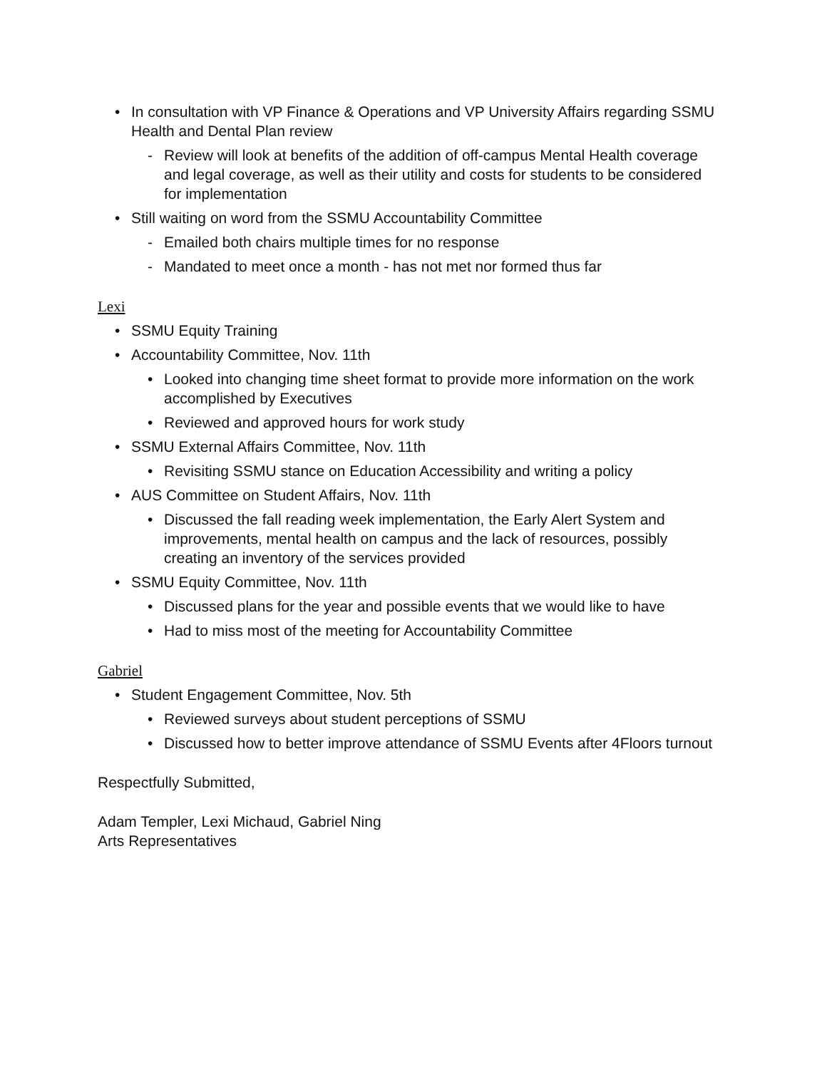• In consultation with VP Finance & Operations and VP University Affairs regarding SSMU Health and Dental Plan review
- Review will look at benefits of the addition of off-campus Mental Health coverage and legal coverage, as well as their utility and costs for students to be considered for implementation
• Still waiting on word from the SSMU Accountability Committee
- Emailed both chairs multiple times for no response
- Mandated to meet once a month - has not met nor formed thus far
Lexi
• SSMU Equity Training
• Accountability Committee, Nov. 11th
• Looked into changing time sheet format to provide more information on the work accomplished by Executives
• Reviewed and approved hours for work study
• SSMU External Affairs Committee, Nov. 11th
• Revisiting SSMU stance on Education Accessibility and writing a policy
• AUS Committee on Student Affairs, Nov. 11th
• Discussed the fall reading week implementation, the Early Alert System and improvements, mental health on campus and the lack of resources, possibly creating an inventory of the services provided
• SSMU Equity Committee, Nov. 11th
• Discussed plans for the year and possible events that we would like to have
• Had to miss most of the meeting for Accountability Committee
Gabriel
• Student Engagement Committee, Nov. 5th
• Reviewed surveys about student perceptions of SSMU
• Discussed how to better improve attendance of SSMU Events after 4Floors turnout
Respectfully Submitted,
Adam Templer, Lexi Michaud, Gabriel Ning
Arts Representatives